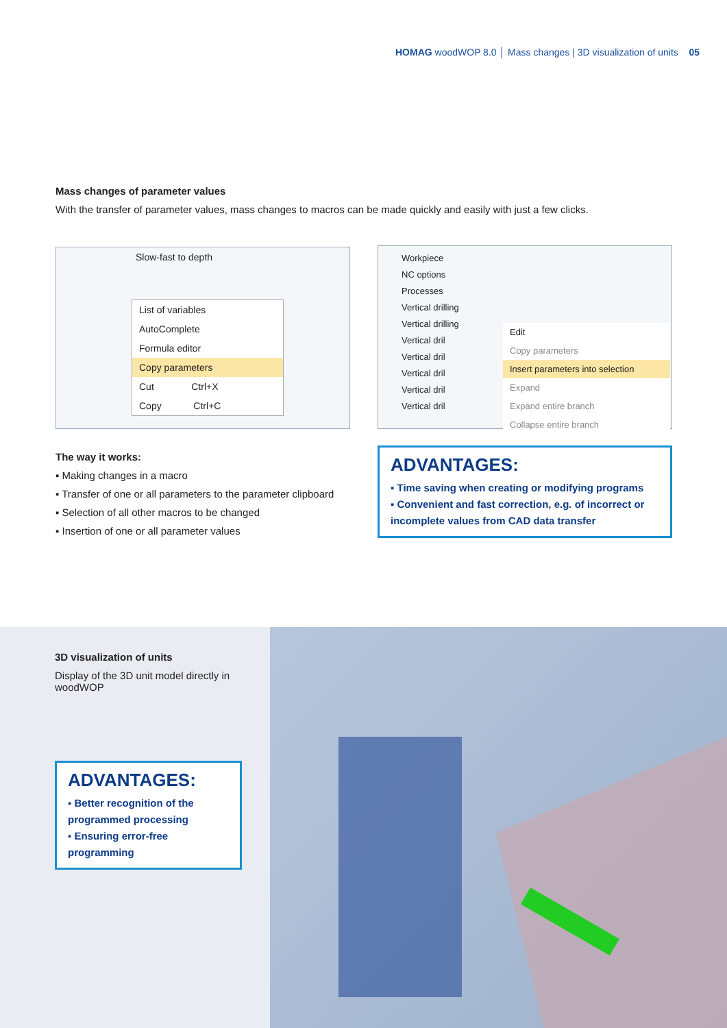HOMAG woodWOP 8.0 │ Mass changes | 3D visualization of units 05
Mass changes of parameter values
With the transfer of parameter values, mass changes to macros can be made quickly and easily with just a few clicks.
Slow-fast to depth
List of variables
AutoComplete
Formula editor
Copy parameters
Cut Ctrl+X
Copy Ctrl+C
Workpiece
NC options
Processes
Vertical drilling
Vertical drilling
Vertical dril
Vertical dril
Vertical dril
Vertical dril
Vertical dril
Edit
Copy parameters
Insert parameters into selection
Expand
Expand entire branch
Collapse entire branch
The way it works:
▪ Making changes in a macro
▪ Transfer of one or all parameters to the parameter clipboard
▪ Selection of all other macros to be changed
▪ Insertion of one or all parameter values
ADVANTAGES:
▪ Time saving when creating or modifying programs
▪ Convenient and fast correction, e.g. of incorrect or incomplete values from CAD data transfer
3D visualization of units
Display of the 3D unit model directly in woodWOP
ADVANTAGES:
▪ Better recognition of the programmed processing
▪ Ensuring error-free programming